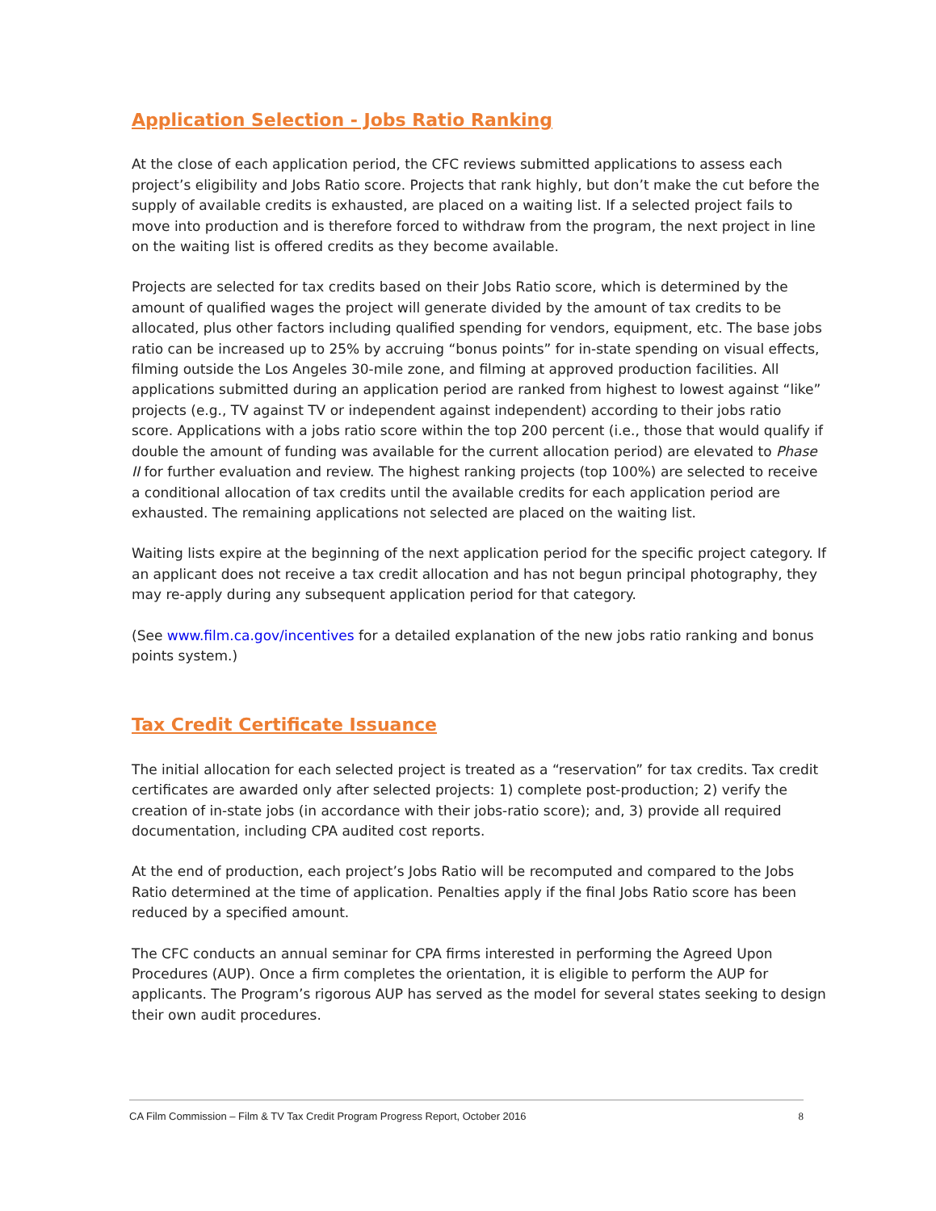Application Selection - Jobs Ratio Ranking
At the close of each application period, the CFC reviews submitted applications to assess each project’s eligibility and Jobs Ratio score. Projects that rank highly, but don’t make the cut before the supply of available credits is exhausted, are placed on a waiting list. If a selected project fails to move into production and is therefore forced to withdraw from the program, the next project in line on the waiting list is offered credits as they become available.
Projects are selected for tax credits based on their Jobs Ratio score, which is determined by the amount of qualified wages the project will generate divided by the amount of tax credits to be allocated, plus other factors including qualified spending for vendors, equipment, etc. The base jobs ratio can be increased up to 25% by accruing “bonus points” for in-state spending on visual effects, filming outside the Los Angeles 30-mile zone, and filming at approved production facilities. All applications submitted during an application period are ranked from highest to lowest against “like” projects (e.g., TV against TV or independent against independent) according to their jobs ratio score. Applications with a jobs ratio score within the top 200 percent (i.e., those that would qualify if double the amount of funding was available for the current allocation period) are elevated to Phase II for further evaluation and review. The highest ranking projects (top 100%) are selected to receive a conditional allocation of tax credits until the available credits for each application period are exhausted. The remaining applications not selected are placed on the waiting list.
Waiting lists expire at the beginning of the next application period for the specific project category. If an applicant does not receive a tax credit allocation and has not begun principal photography, they may re-apply during any subsequent application period for that category.
(See www.film.ca.gov/incentives for a detailed explanation of the new jobs ratio ranking and bonus points system.)
Tax Credit Certificate Issuance
The initial allocation for each selected project is treated as a “reservation” for tax credits. Tax credit certificates are awarded only after selected projects: 1) complete post-production; 2) verify the creation of in-state jobs (in accordance with their jobs-ratio score); and, 3) provide all required documentation, including CPA audited cost reports.
At the end of production, each project’s Jobs Ratio will be recomputed and compared to the Jobs Ratio determined at the time of application. Penalties apply if the final Jobs Ratio score has been reduced by a specified amount.
The CFC conducts an annual seminar for CPA firms interested in performing the Agreed Upon Procedures (AUP). Once a firm completes the orientation, it is eligible to perform the AUP for applicants. The Program’s rigorous AUP has served as the model for several states seeking to design their own audit procedures.
CA Film Commission – Film & TV Tax Credit Program Progress Report, October 2016 8